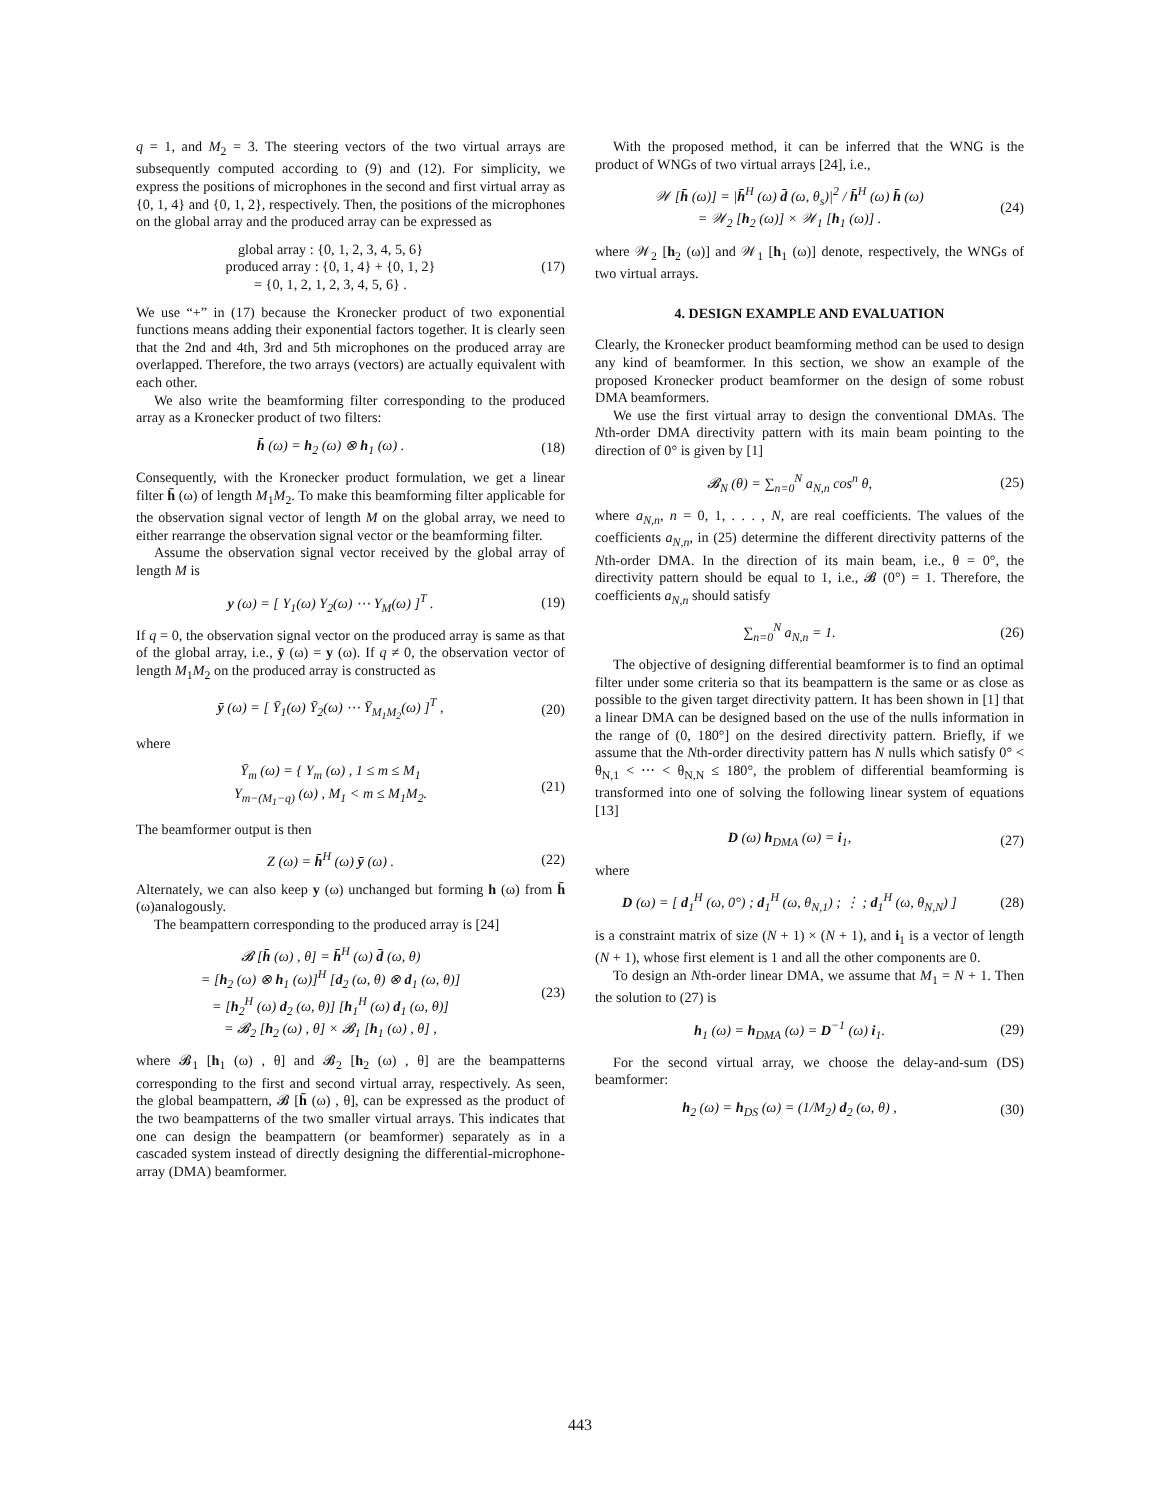q = 1, and M<sub>2</sub> = 3. The steering vectors of the two virtual arrays are subsequently computed according to (9) and (12). For simplicity, we express the positions of microphones in the second and first virtual array as {0, 1, 4} and {0, 1, 2}, respectively. Then, the positions of the microphones on the global array and the produced array can be expressed as
global array : {0, 1, 2, 3, 4, 5, 6}
produced array : {0, 1, 4} + {0, 1, 2}
= {0, 1, 2, 1, 2, 3, 4, 5, 6} .
(17)
We use “+” in (17) because the Kronecker product of two exponential functions means adding their exponential factors together. It is clearly seen that the 2nd and 4th, 3rd and 5th microphones on the produced array are overlapped. Therefore, the two arrays (vectors) are actually equivalent with each other.
We also write the beamforming filter corresponding to the produced array as a Kronecker product of two filters:
h̄ (ω) = h<sub>2</sub> (ω) ⊗ h<sub>1</sub> (ω) . (18)
Consequently, with the Kronecker product formulation, we get a linear filter h̄ (ω) of length M<sub>1</sub>M<sub>2</sub>. To make this beamforming filter applicable for the observation signal vector of length M on the global array, we need to either rearrange the observation signal vector or the beamforming filter.
Assume the observation signal vector received by the global array of length M is
y (ω) = [ Y<sub>1</sub>(ω) Y<sub>2</sub>(ω) ⋯ Y<sub>M</sub>(ω) ]<sup>T</sup> .
(19)
If q = 0, the observation signal vector on the produced array is same as that of the global array, i.e., ȳ (ω) = y (ω). If q ≠ 0, the observation vector of length M<sub>1</sub>M<sub>2</sub> on the produced array is constructed as
ȳ (ω) = [ Ȳ<sub>1</sub>(ω) Ȳ<sub>2</sub>(ω) ⋯ Ȳ<sub>M<sub>1</sub>M<sub>2</sub></sub>(ω) ]<sup>T</sup> ,
(20)
where
Ȳ<sub>m</sub> (ω) = { Y<sub>m</sub> (ω) , 1 ≤ m ≤ M<sub>1</sub>
Y<sub>m−(M<sub>1</sub>−q)</sub> (ω) , M<sub>1</sub> < m ≤ M<sub>1</sub>M<sub>2</sub>.
(21)
The beamformer output is then
Z (ω) = h̄<sup>H</sup> (ω) ȳ (ω) . (22)
Alternately, we can also keep y (ω) unchanged but forming h (ω) from h̄ (ω)analogously.
The beampattern corresponding to the produced array is [24]
𝓑 [h̄ (ω) , θ] = h̄<sup>H</sup> (ω) d̄ (ω, θ)
= [h<sub>2</sub> (ω) ⊗ h<sub>1</sub> (ω)]<sup>H</sup> [d<sub>2</sub> (ω, θ) ⊗ d<sub>1</sub> (ω, θ)]
= [h<sub>2</sub><sup>H</sup> (ω) d<sub>2</sub> (ω, θ)] [h<sub>1</sub><sup>H</sup> (ω) d<sub>1</sub> (ω, θ)]
= 𝓑<sub>2</sub> [h<sub>2</sub> (ω) , θ] × 𝓑<sub>1</sub> [h<sub>1</sub> (ω) , θ] ,
(23)
where 𝓑<sub>1</sub> [h<sub>1</sub> (ω) , θ] and 𝓑<sub>2</sub> [h<sub>2</sub> (ω) , θ] are the beampatterns corresponding to the first and second virtual array, respectively. As seen, the global beampattern, 𝓑 [h̄ (ω) , θ], can be expressed as the product of the two beampatterns of the two smaller virtual arrays. This indicates that one can design the beampattern (or beamformer) separately as in a cascaded system instead of directly designing the differential-microphone-array (DMA) beamformer.
With the proposed method, it can be inferred that the WNG is the product of WNGs of two virtual arrays [24], i.e.,
𝒲 [h̄ (ω)] = |h̄<sup>H</sup> (ω) d̄ (ω, θ<sub>s</sub>)|<sup>2</sup> / h̄<sup>H</sup> (ω) h̄ (ω)
= 𝒲<sub>2</sub> [h<sub>2</sub> (ω)] × 𝒲<sub>1</sub> [h<sub>1</sub> (ω)] .
(24)
where 𝒲<sub>2</sub> [h<sub>2</sub> (ω)] and 𝒲<sub>1</sub> [h<sub>1</sub> (ω)] denote, respectively, the WNGs of two virtual arrays.
4. DESIGN EXAMPLE AND EVALUATION
Clearly, the Kronecker product beamforming method can be used to design any kind of beamformer. In this section, we show an example of the proposed Kronecker product beamformer on the design of some robust DMA beamformers.
We use the first virtual array to design the conventional DMAs. The Nth-order DMA directivity pattern with its main beam pointing to the direction of 0° is given by [1]
𝓑<sub>N</sub> (θ) = ∑<sub>n=0</sub><sup>N</sup> a<sub>N,n</sub> cos<sup>n</sup> θ, (25)
where a<sub>N,n</sub>, n = 0, 1, . . . , N, are real coefficients. The values of the coefficients a<sub>N,n</sub>, in (25) determine the different directivity patterns of the Nth-order DMA. In the direction of its main beam, i.e., θ = 0°, the directivity pattern should be equal to 1, i.e., 𝓑 (0°) = 1. Therefore, the coefficients a<sub>N,n</sub> should satisfy
∑<sub>n=0</sub><sup>N</sup> a<sub>N,n</sub> = 1. (26)
The objective of designing differential beamformer is to find an optimal filter under some criteria so that its beampattern is the same or as close as possible to the given target directivity pattern. It has been shown in [1] that a linear DMA can be designed based on the use of the nulls information in the range of (0, 180°] on the desired directivity pattern. Briefly, if we assume that the Nth-order directivity pattern has N nulls which satisfy 0° < θ<sub>N,1</sub> < ⋯ < θ<sub>N,N</sub> ≤ 180°, the problem of differential beamforming is transformed into one of solving the following linear system of equations [13]
D (ω) h<sub>DMA</sub> (ω) = i<sub>1</sub>, (27)
where
D (ω) = [ d<sub>1</sub><sup>H</sup> (ω, 0°) ; d<sub>1</sub><sup>H</sup> (ω, θ<sub>N,1</sub>) ; ⋮ ; d<sub>1</sub><sup>H</sup> (ω, θ<sub>N,N</sub>) ]
(28)
is a constraint matrix of size (N + 1) × (N + 1), and i<sub>1</sub> is a vector of length (N + 1), whose first element is 1 and all the other components are 0.
To design an Nth-order linear DMA, we assume that M<sub>1</sub> = N + 1. Then the solution to (27) is
h<sub>1</sub> (ω) = h<sub>DMA</sub> (ω) = D<sup>−1</sup> (ω) i<sub>1</sub>.
(29)
For the second virtual array, we choose the delay-and-sum (DS) beamformer:
h<sub>2</sub> (ω) = h<sub>DS</sub> (ω) = (1/M<sub>2</sub>) d<sub>2</sub> (ω, θ) ,
(30)
443